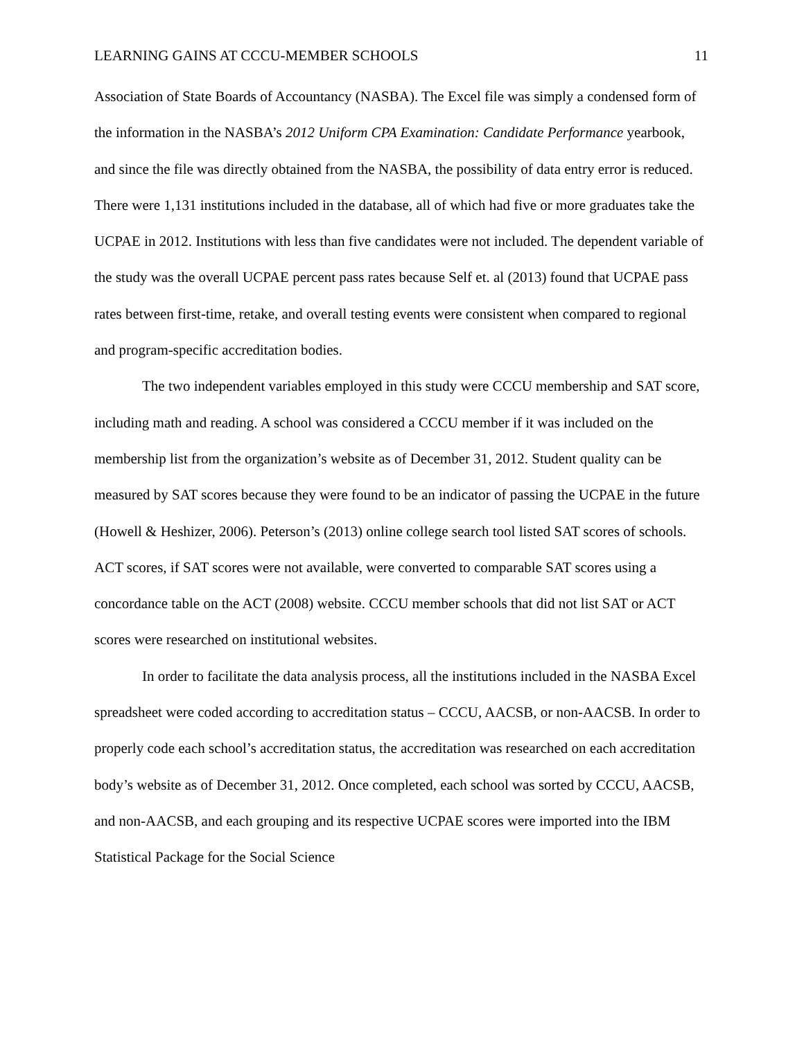LEARNING GAINS AT CCCU-MEMBER SCHOOLS 11
Association of State Boards of Accountancy (NASBA). The Excel file was simply a condensed form of the information in the NASBA’s 2012 Uniform CPA Examination: Candidate Performance yearbook, and since the file was directly obtained from the NASBA, the possibility of data entry error is reduced. There were 1,131 institutions included in the database, all of which had five or more graduates take the UCPAE in 2012. Institutions with less than five candidates were not included. The dependent variable of the study was the overall UCPAE percent pass rates because Self et. al (2013) found that UCPAE pass rates between first-time, retake, and overall testing events were consistent when compared to regional and program-specific accreditation bodies.
The two independent variables employed in this study were CCCU membership and SAT score, including math and reading. A school was considered a CCCU member if it was included on the membership list from the organization’s website as of December 31, 2012. Student quality can be measured by SAT scores because they were found to be an indicator of passing the UCPAE in the future (Howell & Heshizer, 2006). Peterson’s (2013) online college search tool listed SAT scores of schools. ACT scores, if SAT scores were not available, were converted to comparable SAT scores using a concordance table on the ACT (2008) website. CCCU member schools that did not list SAT or ACT scores were researched on institutional websites.
In order to facilitate the data analysis process, all the institutions included in the NASBA Excel spreadsheet were coded according to accreditation status – CCCU, AACSB, or non-AACSB. In order to properly code each school’s accreditation status, the accreditation was researched on each accreditation body’s website as of December 31, 2012. Once completed, each school was sorted by CCCU, AACSB, and non-AACSB, and each grouping and its respective UCPAE scores were imported into the IBM Statistical Package for the Social Science